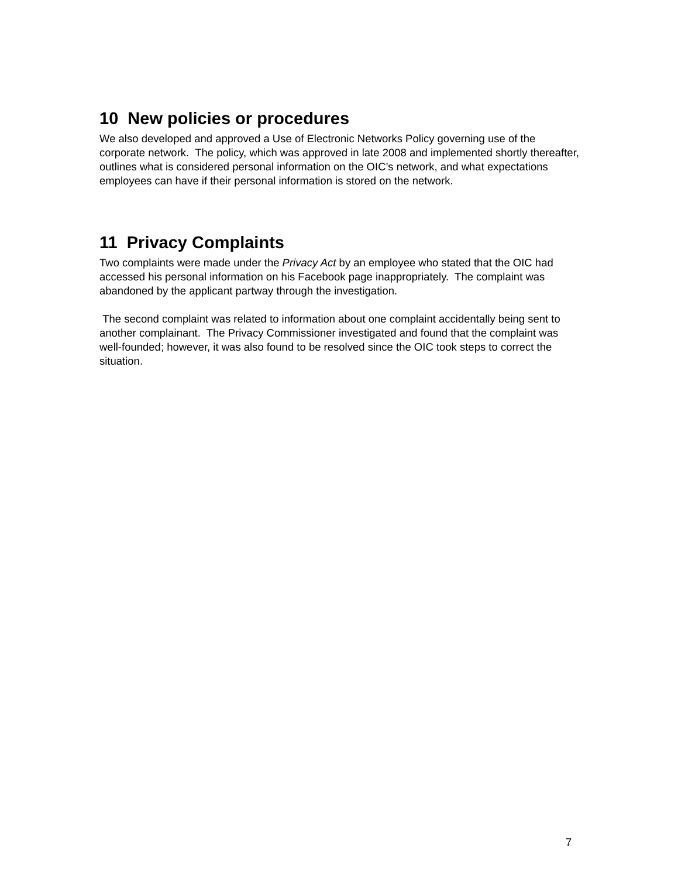10 New policies or procedures
We also developed and approved a Use of Electronic Networks Policy governing use of the corporate network. The policy, which was approved in late 2008 and implemented shortly thereafter, outlines what is considered personal information on the OIC’s network, and what expectations employees can have if their personal information is stored on the network.
11 Privacy Complaints
Two complaints were made under the Privacy Act by an employee who stated that the OIC had accessed his personal information on his Facebook page inappropriately. The complaint was abandoned by the applicant partway through the investigation.
The second complaint was related to information about one complaint accidentally being sent to another complainant. The Privacy Commissioner investigated and found that the complaint was well-founded; however, it was also found to be resolved since the OIC took steps to correct the situation.
7